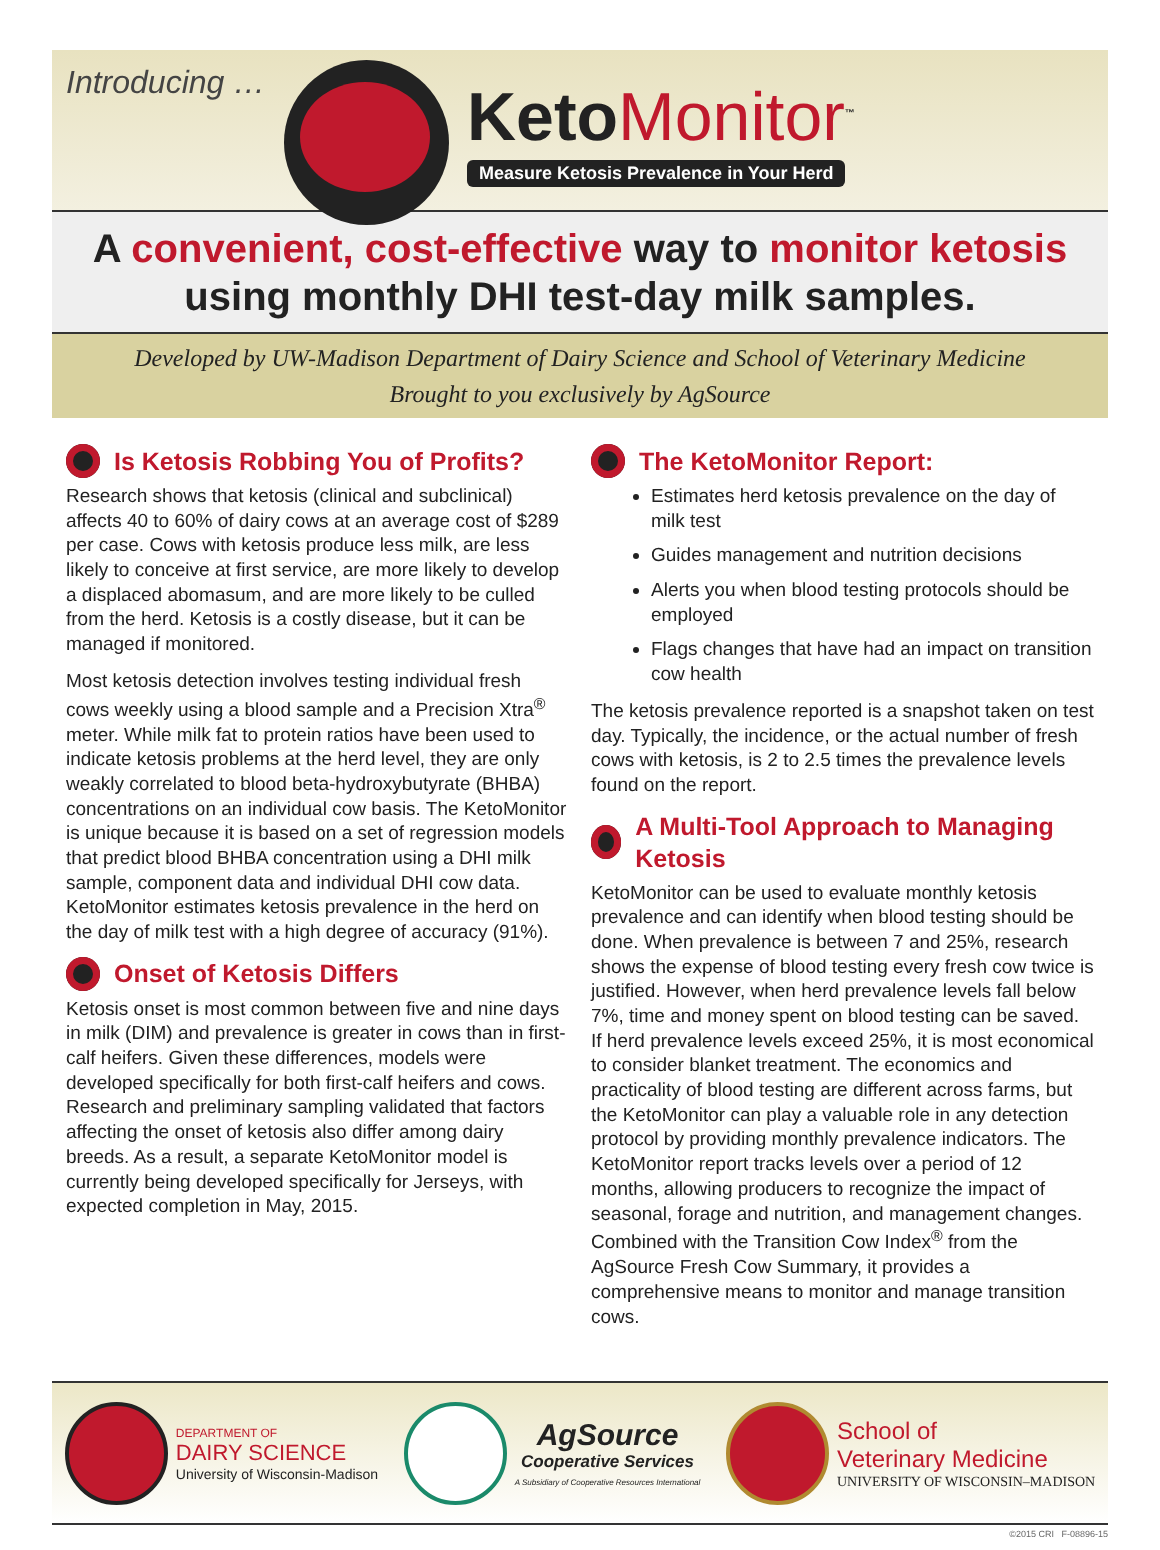Introducing … KetoMonitor<sup>™</sup>
Measure Ketosis Prevalence in Your Herd
A convenient, cost-effective way to monitor ketosis
using monthly DHI test-day milk samples.
Developed by UW-Madison Department of Dairy Science and School of Veterinary Medicine
Brought to you exclusively by AgSource
Is Ketosis Robbing You of Profits?
Research shows that ketosis (clinical and subclinical) affects 40 to 60% of dairy cows at an average cost of $289 per case. Cows with ketosis produce less milk, are less likely to conceive at first service, are more likely to develop a displaced abomasum, and are more likely to be culled from the herd. Ketosis is a costly disease, but it can be managed if monitored.
Most ketosis detection involves testing individual fresh cows weekly using a blood sample and a Precision Xtra<sup>®</sup> meter. While milk fat to protein ratios have been used to indicate ketosis problems at the herd level, they are only weakly correlated to blood beta-hydroxybutyrate (BHBA) concentrations on an individual cow basis. The KetoMonitor is unique because it is based on a set of regression models that predict blood BHBA concentration using a DHI milk sample, component data and individual DHI cow data. KetoMonitor estimates ketosis prevalence in the herd on the day of milk test with a high degree of accuracy (91%).
Onset of Ketosis Differs
Ketosis onset is most common between five and nine days in milk (DIM) and prevalence is greater in cows than in first-calf heifers. Given these differences, models were developed specifically for both first-calf heifers and cows. Research and preliminary sampling validated that factors affecting the onset of ketosis also differ among dairy breeds. As a result, a separate KetoMonitor model is currently being developed specifically for Jerseys, with expected completion in May, 2015.
The KetoMonitor Report:
Estimates herd ketosis prevalence on the day of milk test
Guides management and nutrition decisions
Alerts you when blood testing protocols should be employed
Flags changes that have had an impact on transition cow health
The ketosis prevalence reported is a snapshot taken on test day. Typically, the incidence, or the actual number of fresh cows with ketosis, is 2 to 2.5 times the prevalence levels found on the report.
A Multi-Tool Approach to Managing Ketosis
KetoMonitor can be used to evaluate monthly ketosis prevalence and can identify when blood testing should be done. When prevalence is between 7 and 25%, research shows the expense of blood testing every fresh cow twice is justified. However, when herd prevalence levels fall below 7%, time and money spent on blood testing can be saved. If herd prevalence levels exceed 25%, it is most economical to consider blanket treatment. The economics and practicality of blood testing are different across farms, but the KetoMonitor can play a valuable role in any detection protocol by providing monthly prevalence indicators. The KetoMonitor report tracks levels over a period of 12 months, allowing producers to recognize the impact of seasonal, forage and nutrition, and management changes. Combined with the Transition Cow Index<sup>®</sup> from the AgSource Fresh Cow Summary, it provides a comprehensive means to monitor and manage transition cows.
DEPARTMENT OF
DAIRY SCIENCE
University of Wisconsin-Madison
AgSource
Cooperative Services
A Subsidiary of Cooperative Resources International
School of
Veterinary Medicine
UNIVERSITY OF WISCONSIN–MADISON
©2015 CRI F-08896-15